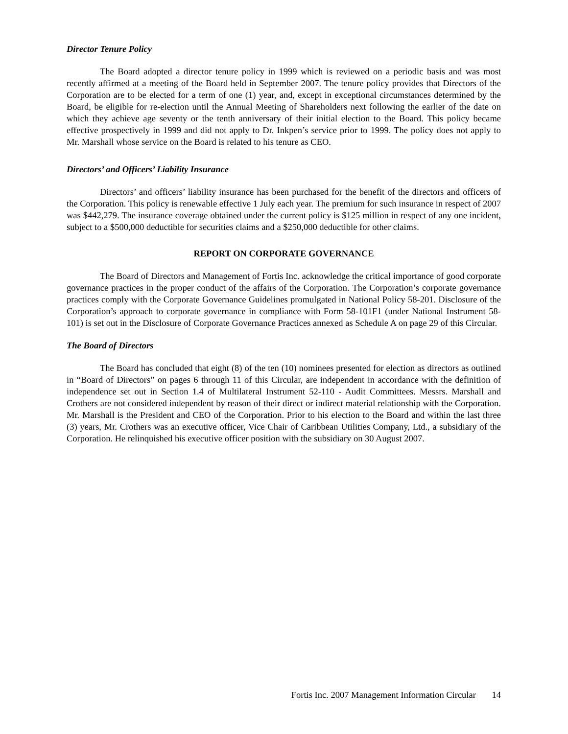Director Tenure Policy
The Board adopted a director tenure policy in 1999 which is reviewed on a periodic basis and was most recently affirmed at a meeting of the Board held in September 2007. The tenure policy provides that Directors of the Corporation are to be elected for a term of one (1) year, and, except in exceptional circumstances determined by the Board, be eligible for re-election until the Annual Meeting of Shareholders next following the earlier of the date on which they achieve age seventy or the tenth anniversary of their initial election to the Board. This policy became effective prospectively in 1999 and did not apply to Dr. Inkpen’s service prior to 1999. The policy does not apply to Mr. Marshall whose service on the Board is related to his tenure as CEO.
Directors’ and Officers’ Liability Insurance
Directors’ and officers’ liability insurance has been purchased for the benefit of the directors and officers of the Corporation. This policy is renewable effective 1 July each year. The premium for such insurance in respect of 2007 was $442,279. The insurance coverage obtained under the current policy is $125 million in respect of any one incident, subject to a $500,000 deductible for securities claims and a $250,000 deductible for other claims.
REPORT ON CORPORATE GOVERNANCE
The Board of Directors and Management of Fortis Inc. acknowledge the critical importance of good corporate governance practices in the proper conduct of the affairs of the Corporation. The Corporation’s corporate governance practices comply with the Corporate Governance Guidelines promulgated in National Policy 58-201. Disclosure of the Corporation’s approach to corporate governance in compliance with Form 58-101F1 (under National Instrument 58-101) is set out in the Disclosure of Corporate Governance Practices annexed as Schedule A on page 29 of this Circular.
The Board of Directors
The Board has concluded that eight (8) of the ten (10) nominees presented for election as directors as outlined in “Board of Directors” on pages 6 through 11 of this Circular, are independent in accordance with the definition of independence set out in Section 1.4 of Multilateral Instrument 52-110 - Audit Committees. Messrs. Marshall and Crothers are not considered independent by reason of their direct or indirect material relationship with the Corporation. Mr. Marshall is the President and CEO of the Corporation. Prior to his election to the Board and within the last three (3) years, Mr. Crothers was an executive officer, Vice Chair of Caribbean Utilities Company, Ltd., a subsidiary of the Corporation. He relinquished his executive officer position with the subsidiary on 30 August 2007.
Fortis Inc. 2007 Management Information Circular 14